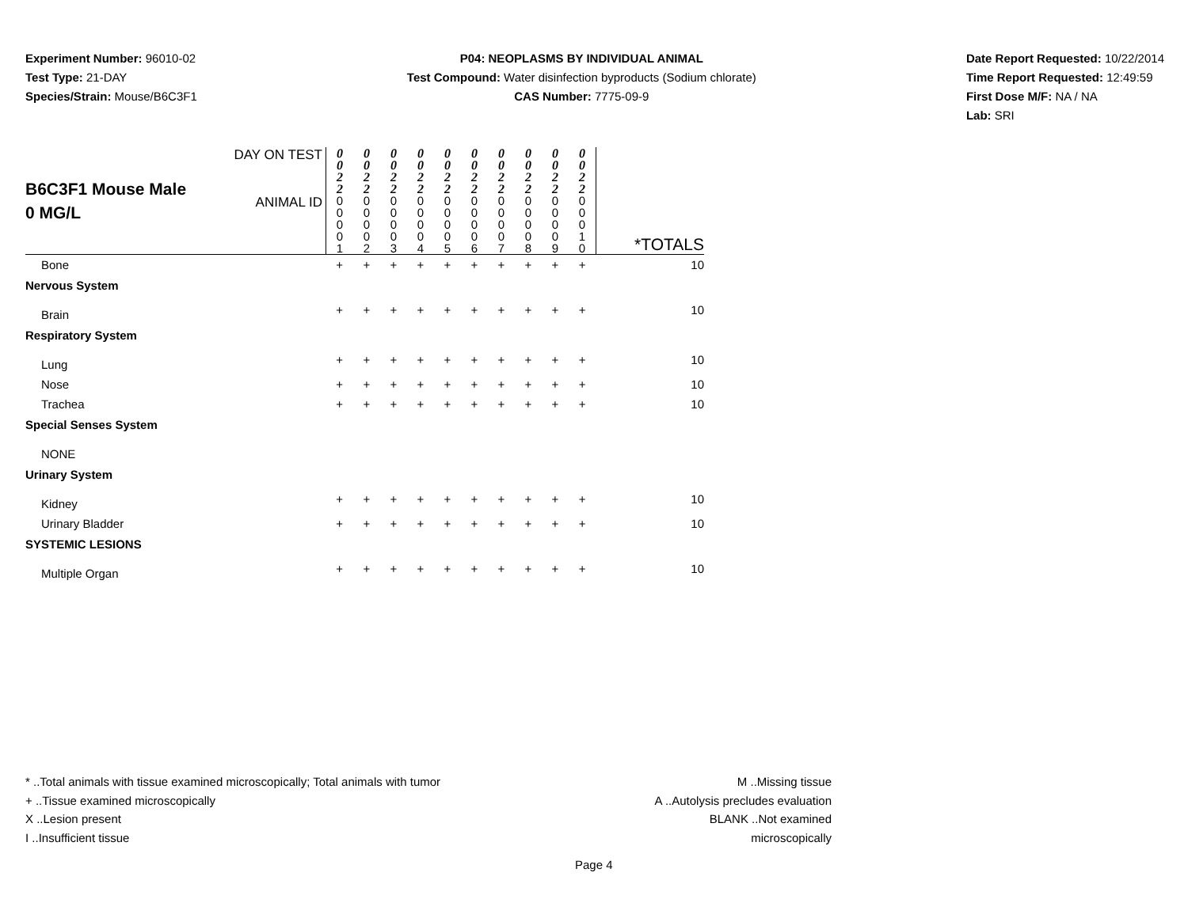Experiment Number: 96010-02
Test Type: 21-DAY
Species/Strain: Mouse/B6C3F1
P04: NEOPLASMS BY INDIVIDUAL ANIMAL
Test Compound: Water disinfection byproducts (Sodium chlorate)
CAS Number: 7775-09-9
Date Report Requested: 10/22/2014
Time Report Requested: 12:49:59
First Dose M/F: NA / NA
Lab: SRI
| B6C3F1 Mouse Male 0 MG/L | DAY ON TEST | 0 0 2 2 | 0 0 2 2 | 0 0 2 2 | 0 0 2 2 | 0 0 2 2 | 0 0 2 2 | 0 0 2 2 | 0 0 2 2 | 0 0 2 2 | 0 0 2 2 | |
| | ANIMAL ID | 0 0 0 0 1 | 0 0 0 0 2 | 0 0 0 0 3 | 0 0 0 0 4 | 0 0 0 0 5 | 0 0 0 0 6 | 0 0 0 0 7 | 0 0 0 0 8 | 0 0 0 0 9 | 0 0 0 1 0 | *TOTALS |
| Bone | | + | + | + | + | + | + | + | + | + | + | 10 |
| Nervous System | | | | | | | | | | | | |
| Brain | | + | + | + | + | + | + | + | + | + | + | 10 |
| Respiratory System | | | | | | | | | | | | |
| Lung | | + | + | + | + | + | + | + | + | + | + | 10 |
| Nose | | + | + | + | + | + | + | + | + | + | + | 10 |
| Trachea | | + | + | + | + | + | + | + | + | + | + | 10 |
| Special Senses System | | | | | | | | | | | | |
| NONE | | | | | | | | | | | | |
| Urinary System | | | | | | | | | | | | |
| Kidney | | + | + | + | + | + | + | + | + | + | + | 10 |
| Urinary Bladder | | + | + | + | + | + | + | + | + | + | + | 10 |
| SYSTEMIC LESIONS | | | | | | | | | | | | |
| Multiple Organ | | + | + | + | + | + | + | + | + | + | + | 10 |
* ..Total animals with tissue examined microscopically; Total animals with tumor
+ ..Tissue examined microscopically
X ..Lesion present
I ..Insufficient tissue
M ..Missing tissue
A ..Autolysis precludes evaluation
BLANK ..Not examined microscopically
Page 4